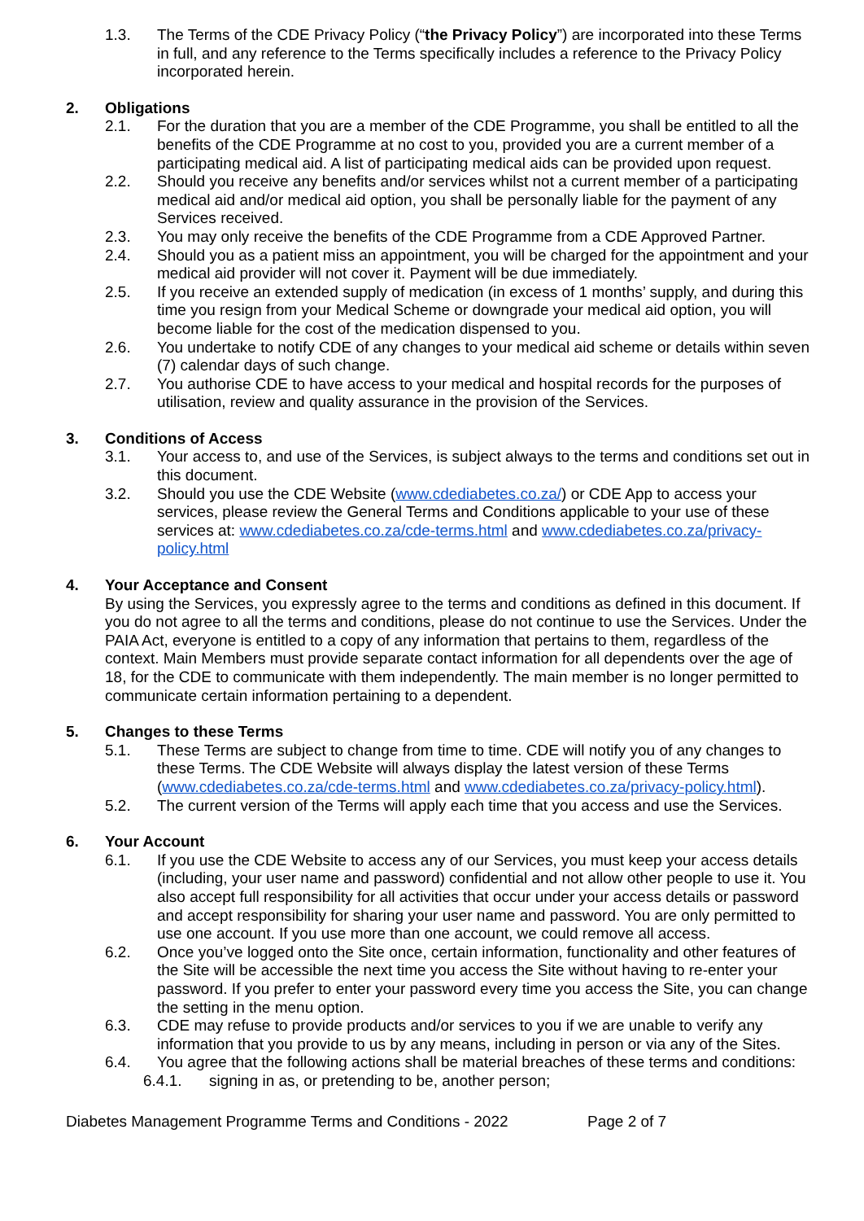1.3. The Terms of the CDE Privacy Policy (“the Privacy Policy”) are incorporated into these Terms in full, and any reference to the Terms specifically includes a reference to the Privacy Policy incorporated herein.
2. Obligations
2.1. For the duration that you are a member of the CDE Programme, you shall be entitled to all the benefits of the CDE Programme at no cost to you, provided you are a current member of a participating medical aid. A list of participating medical aids can be provided upon request.
2.2. Should you receive any benefits and/or services whilst not a current member of a participating medical aid and/or medical aid option, you shall be personally liable for the payment of any Services received.
2.3. You may only receive the benefits of the CDE Programme from a CDE Approved Partner.
2.4. Should you as a patient miss an appointment, you will be charged for the appointment and your medical aid provider will not cover it. Payment will be due immediately.
2.5. If you receive an extended supply of medication (in excess of 1 months’ supply, and during this time you resign from your Medical Scheme or downgrade your medical aid option, you will become liable for the cost of the medication dispensed to you.
2.6. You undertake to notify CDE of any changes to your medical aid scheme or details within seven (7) calendar days of such change.
2.7. You authorise CDE to have access to your medical and hospital records for the purposes of utilisation, review and quality assurance in the provision of the Services.
3. Conditions of Access
3.1. Your access to, and use of the Services, is subject always to the terms and conditions set out in this document.
3.2. Should you use the CDE Website (www.cdediabetes.co.za/) or CDE App to access your services, please review the General Terms and Conditions applicable to your use of these services at: www.cdediabetes.co.za/cde-terms.html and www.cdediabetes.co.za/privacy-policy.html
4. Your Acceptance and Consent
By using the Services, you expressly agree to the terms and conditions as defined in this document. If you do not agree to all the terms and conditions, please do not continue to use the Services. Under the PAIA Act, everyone is entitled to a copy of any information that pertains to them, regardless of the context. Main Members must provide separate contact information for all dependents over the age of 18, for the CDE to communicate with them independently. The main member is no longer permitted to communicate certain information pertaining to a dependent.
5. Changes to these Terms
5.1. These Terms are subject to change from time to time. CDE will notify you of any changes to these Terms. The CDE Website will always display the latest version of these Terms (www.cdediabetes.co.za/cde-terms.html and www.cdediabetes.co.za/privacy-policy.html).
5.2. The current version of the Terms will apply each time that you access and use the Services.
6. Your Account
6.1. If you use the CDE Website to access any of our Services, you must keep your access details (including, your user name and password) confidential and not allow other people to use it. You also accept full responsibility for all activities that occur under your access details or password and accept responsibility for sharing your user name and password. You are only permitted to use one account. If you use more than one account, we could remove all access.
6.2. Once you’ve logged onto the Site once, certain information, functionality and other features of the Site will be accessible the next time you access the Site without having to re-enter your password. If you prefer to enter your password every time you access the Site, you can change the setting in the menu option.
6.3. CDE may refuse to provide products and/or services to you if we are unable to verify any information that you provide to us by any means, including in person or via any of the Sites.
6.4. You agree that the following actions shall be material breaches of these terms and conditions:
6.4.1. signing in as, or pretending to be, another person;
Diabetes Management Programme Terms and Conditions - 2022 Page 2 of 7